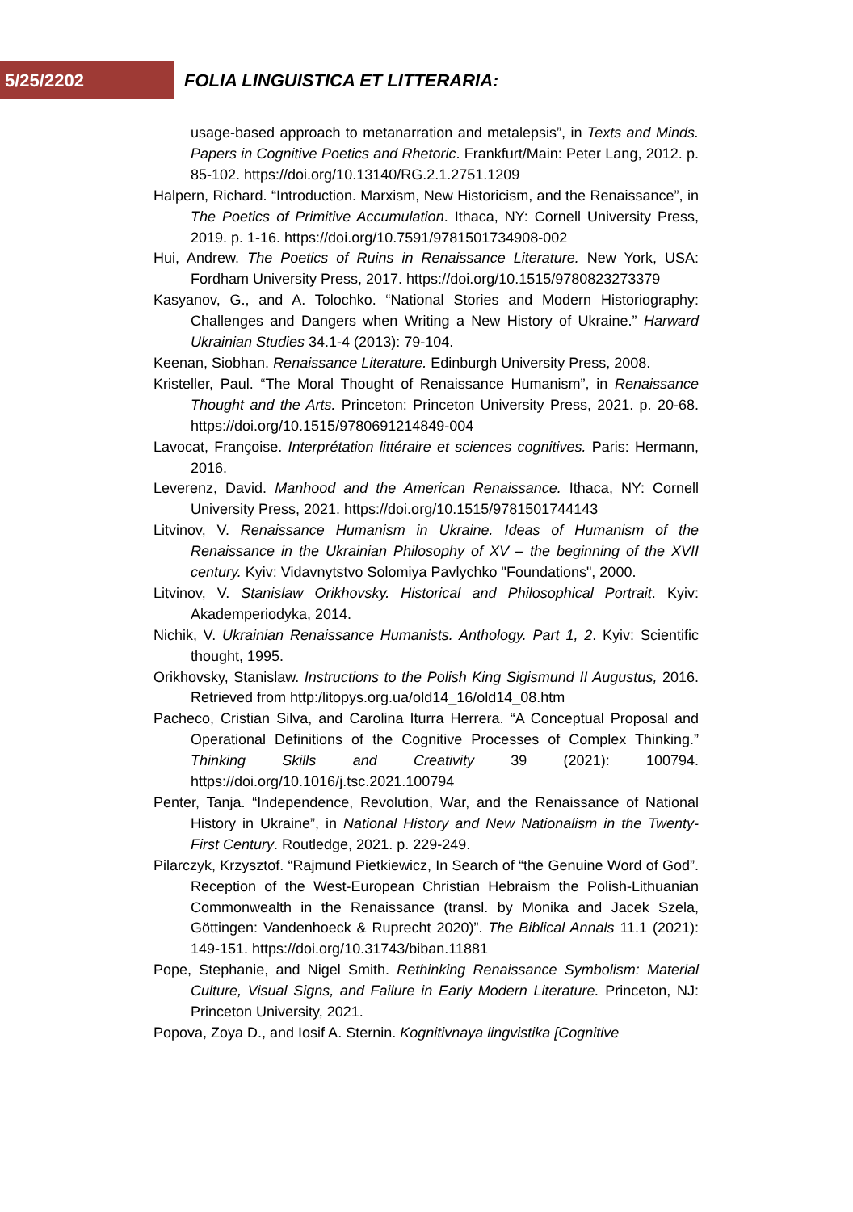5/25/2202
FOLIA LINGUISTICA ET LITTERARIA:
usage-based approach to metanarration and metalepsis”, in Texts and Minds. Papers in Cognitive Poetics and Rhetoric. Frankfurt/Main: Peter Lang, 2012. p. 85-102. https://doi.org/10.13140/RG.2.1.2751.1209
Halpern, Richard. “Introduction. Marxism, New Historicism, and the Renaissance”, in The Poetics of Primitive Accumulation. Ithaca, NY: Cornell University Press, 2019. p. 1-16. https://doi.org/10.7591/9781501734908-002
Hui, Andrew. The Poetics of Ruins in Renaissance Literature. New York, USA: Fordham University Press, 2017. https://doi.org/10.1515/9780823273379
Kasyanov, G., and A. Tolochko. “National Stories and Modern Historiography: Challenges and Dangers when Writing a New History of Ukraine.” Harward Ukrainian Studies 34.1-4 (2013): 79-104.
Keenan, Siobhan. Renaissance Literature. Edinburgh University Press, 2008.
Kristeller, Paul. “The Moral Thought of Renaissance Humanism”, in Renaissance Thought and the Arts. Princeton: Princeton University Press, 2021. p. 20-68. https://doi.org/10.1515/9780691214849-004
Lavocat, Françoise. Interprétation littéraire et sciences cognitives. Paris: Hermann, 2016.
Leverenz, David. Manhood and the American Renaissance. Ithaca, NY: Cornell University Press, 2021. https://doi.org/10.1515/9781501744143
Litvinov, V. Renaissance Humanism in Ukraine. Ideas of Humanism of the Renaissance in the Ukrainian Philosophy of XV – the beginning of the XVII century. Kyiv: Vidavnytstvo Solomiya Pavlychko "Foundations", 2000.
Litvinov, V. Stanislaw Orikhovsky. Historical and Philosophical Portrait. Kyiv: Akademperiodyka, 2014.
Nichik, V. Ukrainian Renaissance Humanists. Anthology. Part 1, 2. Kyiv: Scientific thought, 1995.
Orikhovsky, Stanislaw. Instructions to the Polish King Sigismund II Augustus, 2016. Retrieved from http:/litopys.org.ua/old14_16/old14_08.htm
Pacheco, Cristian Silva, and Carolina Iturra Herrera. “A Conceptual Proposal and Operational Definitions of the Cognitive Processes of Complex Thinking.” Thinking Skills and Creativity 39 (2021): 100794. https://doi.org/10.1016/j.tsc.2021.100794
Penter, Tanja. “Independence, Revolution, War, and the Renaissance of National History in Ukraine”, in National History and New Nationalism in the Twenty-First Century. Routledge, 2021. p. 229-249.
Pilarczyk, Krzysztof. “Rajmund Pietkiewicz, In Search of “the Genuine Word of God”. Reception of the West-European Christian Hebraism the Polish-Lithuanian Commonwealth in the Renaissance (transl. by Monika and Jacek Szela, Göttingen: Vandenhoeck & Ruprecht 2020)”. The Biblical Annals 11.1 (2021): 149-151. https://doi.org/10.31743/biban.11881
Pope, Stephanie, and Nigel Smith. Rethinking Renaissance Symbolism: Material Culture, Visual Signs, and Failure in Early Modern Literature. Princeton, NJ: Princeton University, 2021.
Popova, Zoya D., and Iosif A. Sternin. Kognitivnaya lingvistika [Cognitive